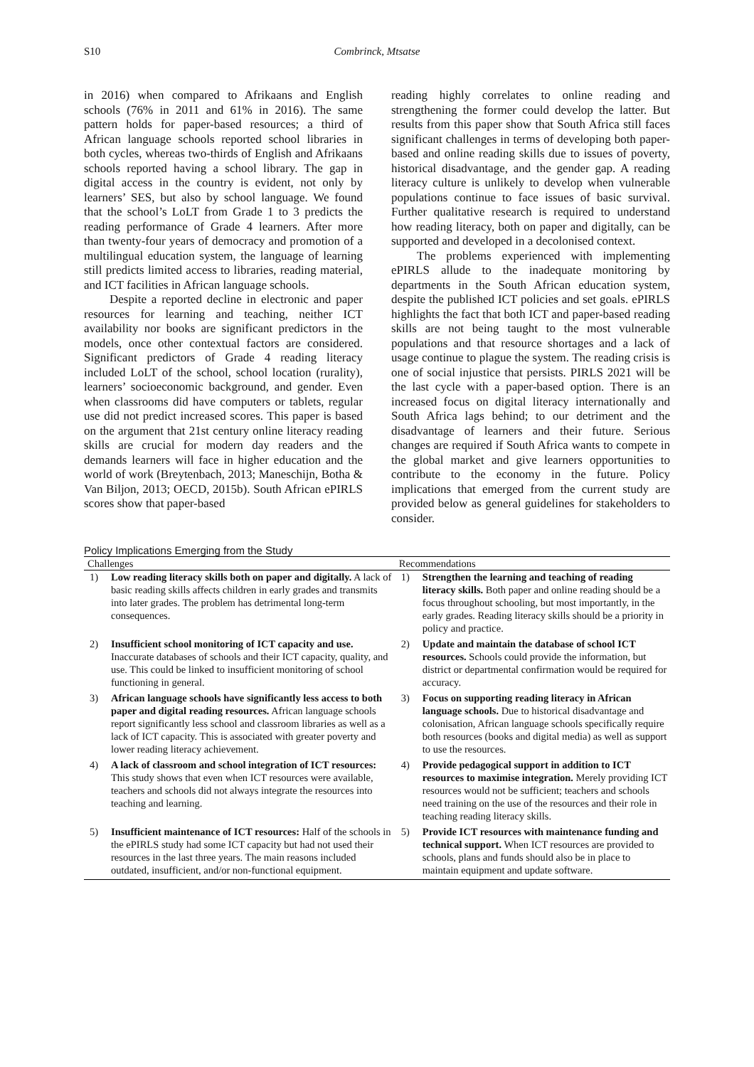S10
Combrinck, Mtsatse
in 2016) when compared to Afrikaans and English schools (76% in 2011 and 61% in 2016). The same pattern holds for paper-based resources; a third of African language schools reported school libraries in both cycles, whereas two-thirds of English and Afrikaans schools reported having a school library. The gap in digital access in the country is evident, not only by learners’ SES, but also by school language. We found that the school’s LoLT from Grade 1 to 3 predicts the reading performance of Grade 4 learners. After more than twenty-four years of democracy and promotion of a multilingual education system, the language of learning still predicts limited access to libraries, reading material, and ICT facilities in African language schools.
Despite a reported decline in electronic and paper resources for learning and teaching, neither ICT availability nor books are significant predictors in the models, once other contextual factors are considered. Significant predictors of Grade 4 reading literacy included LoLT of the school, school location (rurality), learners’ socioeconomic background, and gender. Even when classrooms did have computers or tablets, regular use did not predict increased scores. This paper is based on the argument that 21st century online literacy reading skills are crucial for modern day readers and the demands learners will face in higher education and the world of work (Breytenbach, 2013; Maneschijn, Botha & Van Biljon, 2013; OECD, 2015b). South African ePIRLS scores show that paper-based
reading highly correlates to online reading and strengthening the former could develop the latter. But results from this paper show that South Africa still faces significant challenges in terms of developing both paper-based and online reading skills due to issues of poverty, historical disadvantage, and the gender gap. A reading literacy culture is unlikely to develop when vulnerable populations continue to face issues of basic survival. Further qualitative research is required to understand how reading literacy, both on paper and digitally, can be supported and developed in a decolonised context.
The problems experienced with implementing ePIRLS allude to the inadequate monitoring by departments in the South African education system, despite the published ICT policies and set goals. ePIRLS highlights the fact that both ICT and paper-based reading skills are not being taught to the most vulnerable populations and that resource shortages and a lack of usage continue to plague the system. The reading crisis is one of social injustice that persists. PIRLS 2021 will be the last cycle with a paper-based option. There is an increased focus on digital literacy internationally and South Africa lags behind; to our detriment and the disadvantage of learners and their future. Serious changes are required if South Africa wants to compete in the global market and give learners opportunities to contribute to the economy in the future. Policy implications that emerged from the current study are provided below as general guidelines for stakeholders to consider.
Policy Implications Emerging from the Study
| Challenges | | Recommendations | |
| --- | --- | --- | --- |
| 1) | Low reading literacy skills both on paper and digitally. A lack of basic reading skills affects children in early grades and transmits into later grades. The problem has detrimental long-term consequences. | 1) | Strengthen the learning and teaching of reading literacy skills. Both paper and online reading should be a focus throughout schooling, but most importantly, in the early grades. Reading literacy skills should be a priority in policy and practice. |
| 2) | Insufficient school monitoring of ICT capacity and use. Inaccurate databases of schools and their ICT capacity, quality, and use. This could be linked to insufficient monitoring of school functioning in general. | 2) | Update and maintain the database of school ICT resources. Schools could provide the information, but district or departmental confirmation would be required for accuracy. |
| 3) | African language schools have significantly less access to both paper and digital reading resources. African language schools report significantly less school and classroom libraries as well as a lack of ICT capacity. This is associated with greater poverty and lower reading literacy achievement. | 3) | Focus on supporting reading literacy in African language schools. Due to historical disadvantage and colonisation, African language schools specifically require both resources (books and digital media) as well as support to use the resources. |
| 4) | A lack of classroom and school integration of ICT resources: This study shows that even when ICT resources were available, teachers and schools did not always integrate the resources into teaching and learning. | 4) | Provide pedagogical support in addition to ICT resources to maximise integration. Merely providing ICT resources would not be sufficient; teachers and schools need training on the use of the resources and their role in teaching reading literacy skills. |
| 5) | Insufficient maintenance of ICT resources: Half of the schools in the ePIRLS study had some ICT capacity but had not used their resources in the last three years. The main reasons included outdated, insufficient, and/or non-functional equipment. | 5) | Provide ICT resources with maintenance funding and technical support. When ICT resources are provided to schools, plans and funds should also be in place to maintain equipment and update software. |